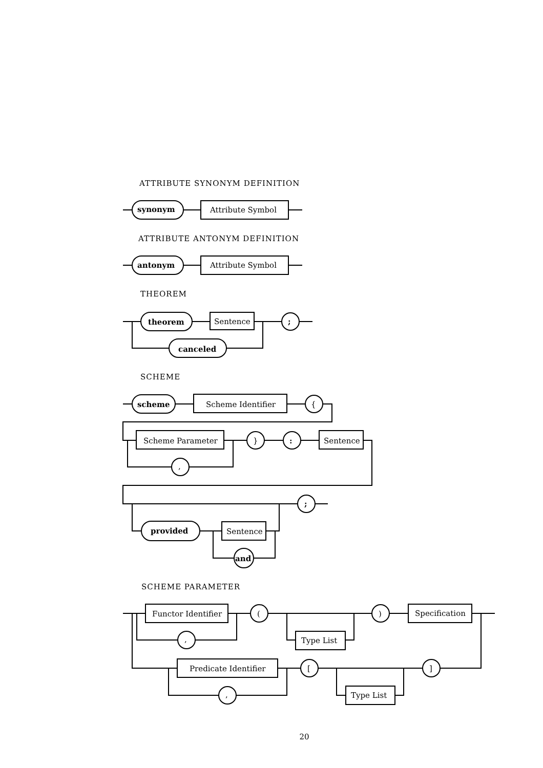ATTRIBUTE SYNONYM DEFINITION
ATTRIBUTE ANTONYM DEFINITION
THEOREM
SCHEME
SCHEME PARAMETER
synonym
Attribute Symbol
antonym
Attribute Symbol
theorem
Sentence
;
canceled
scheme
Scheme Identifier
{
Scheme Parameter
}
:
Sentence
,
;
provided
Sentence
and
Functor Identifier
(
)
Specification
,
Type List
Predicate Identifier
[
]
,
Type List
20